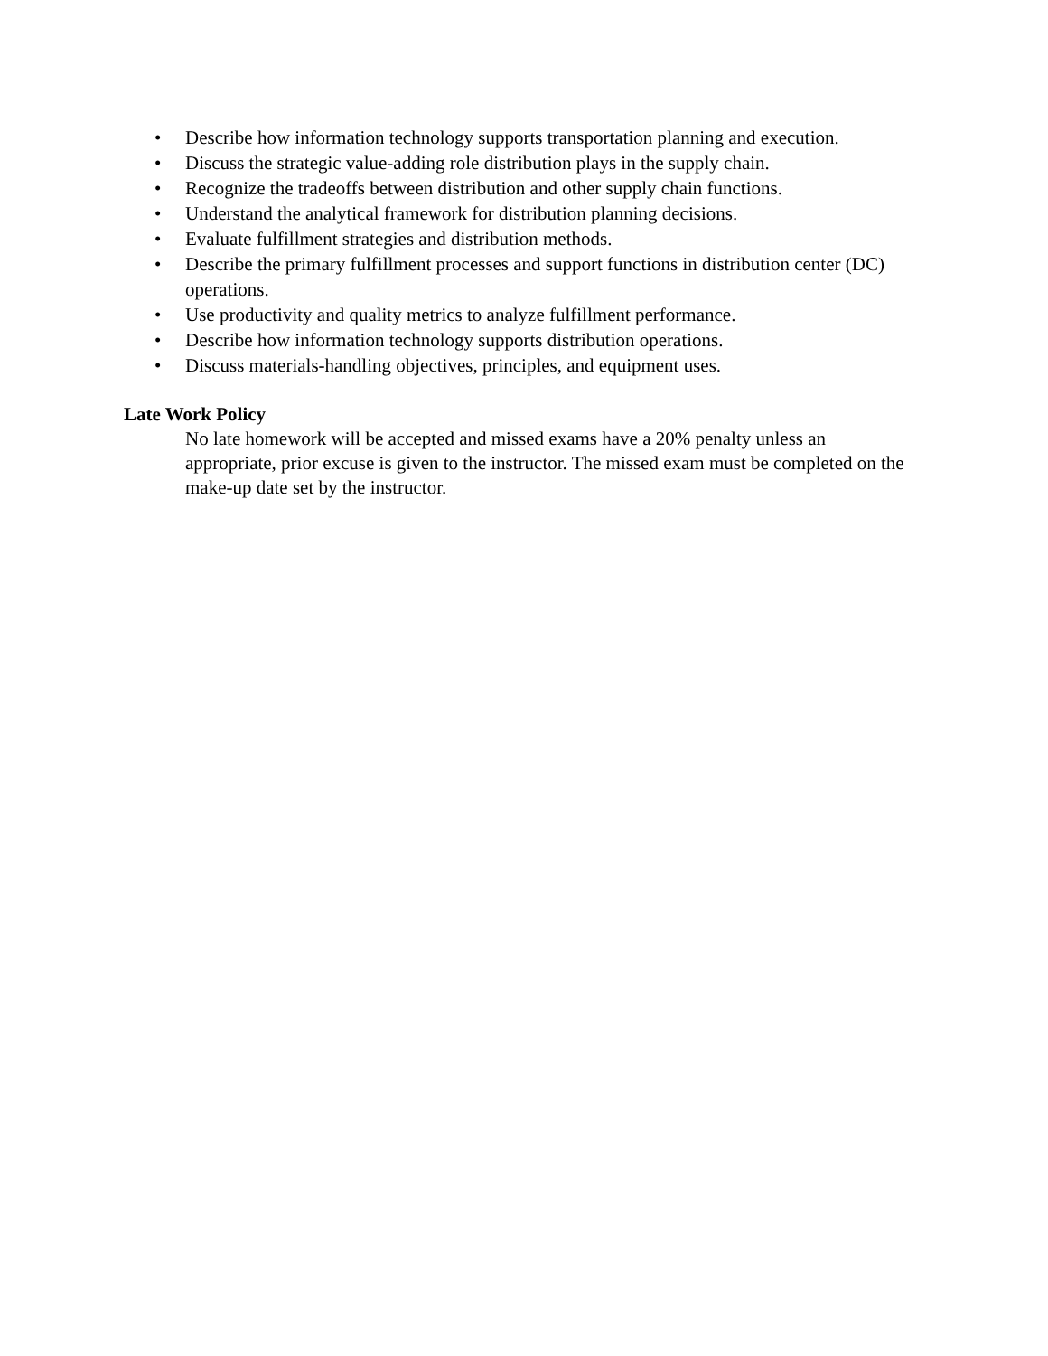• Describe how information technology supports transportation planning and execution.
• Discuss the strategic value-adding role distribution plays in the supply chain.
• Recognize the tradeoffs between distribution and other supply chain functions.
• Understand the analytical framework for distribution planning decisions.
• Evaluate fulfillment strategies and distribution methods.
• Describe the primary fulfillment processes and support functions in distribution center (DC) operations.
• Use productivity and quality metrics to analyze fulfillment performance.
• Describe how information technology supports distribution operations.
• Discuss materials-handling objectives, principles, and equipment uses.
Late Work Policy
No late homework will be accepted and missed exams have a 20% penalty unless an appropriate, prior excuse is given to the instructor. The missed exam must be completed on the make-up date set by the instructor.